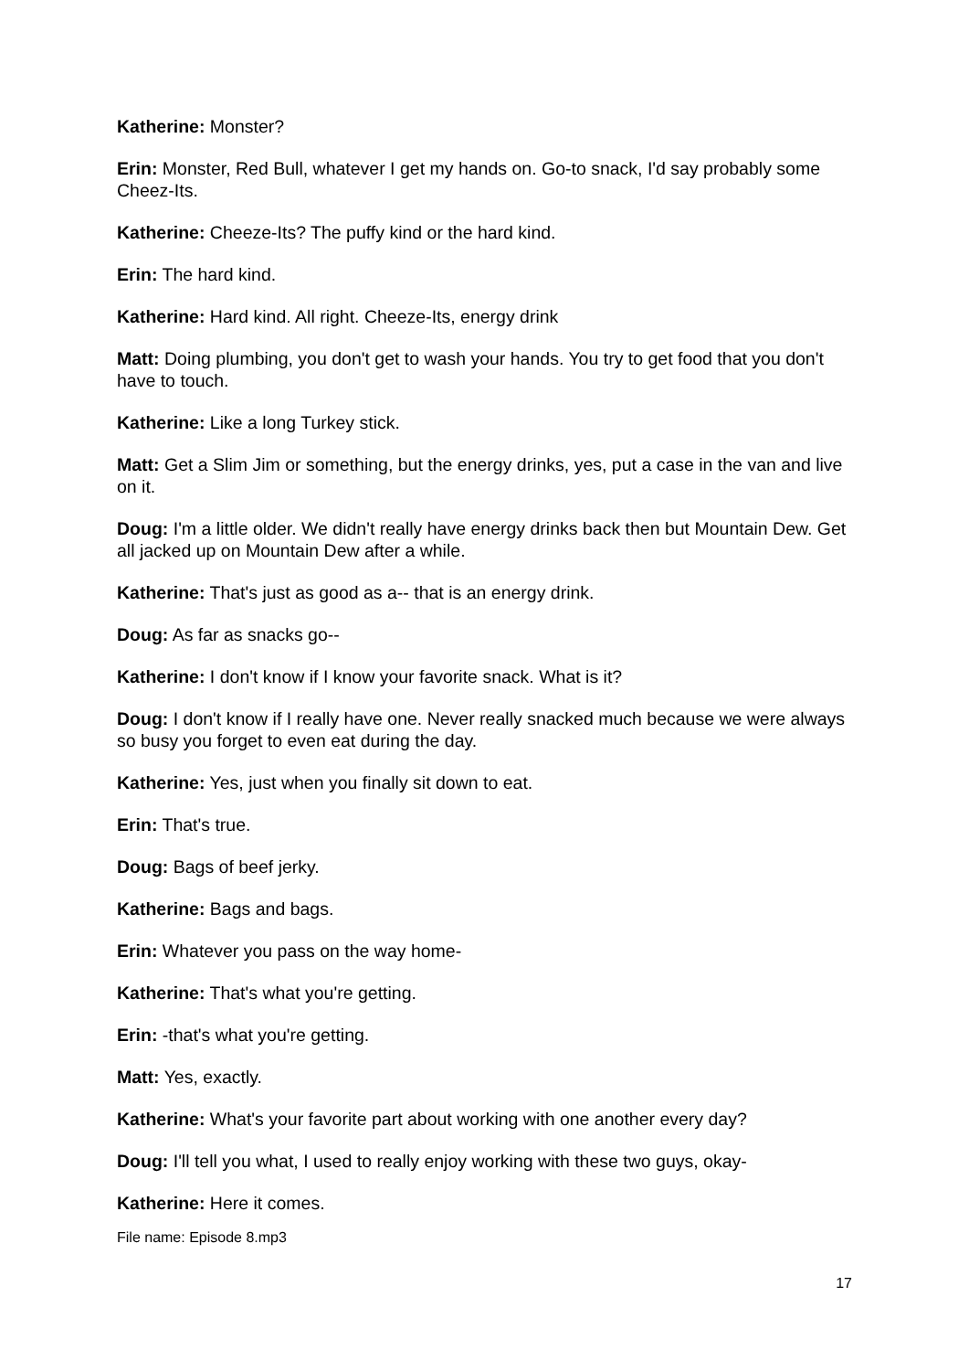Katherine: Monster?
Erin: Monster, Red Bull, whatever I get my hands on. Go-to snack, I'd say probably some Cheez-Its.
Katherine: Cheeze-Its? The puffy kind or the hard kind.
Erin: The hard kind.
Katherine: Hard kind. All right. Cheeze-Its, energy drink
Matt: Doing plumbing, you don't get to wash your hands. You try to get food that you don't have to touch.
Katherine: Like a long Turkey stick.
Matt: Get a Slim Jim or something, but the energy drinks, yes, put a case in the van and live on it.
Doug: I'm a little older. We didn't really have energy drinks back then but Mountain Dew. Get all jacked up on Mountain Dew after a while.
Katherine: That's just as good as a-- that is an energy drink.
Doug: As far as snacks go--
Katherine: I don't know if I know your favorite snack. What is it?
Doug: I don't know if I really have one. Never really snacked much because we were always so busy you forget to even eat during the day.
Katherine: Yes, just when you finally sit down to eat.
Erin: That's true.
Doug: Bags of beef jerky.
Katherine: Bags and bags.
Erin: Whatever you pass on the way home-
Katherine: That's what you're getting.
Erin: -that's what you're getting.
Matt: Yes, exactly.
Katherine: What's your favorite part about working with one another every day?
Doug: I'll tell you what, I used to really enjoy working with these two guys, okay-
Katherine: Here it comes.
File name: Episode 8.mp3
17